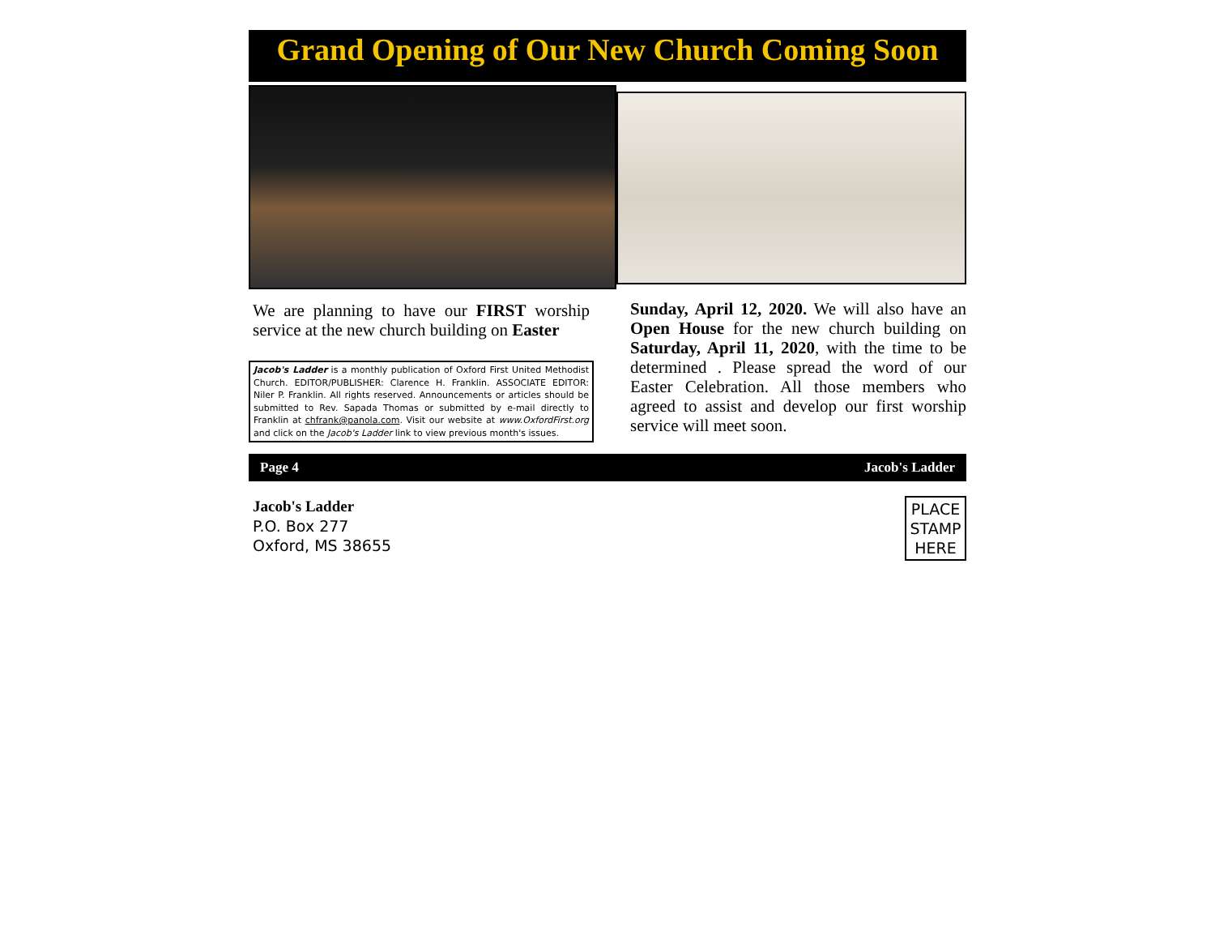Grand Opening of Our New Church Coming Soon
We are planning to have our FIRST worship service at the new church building on Easter
Jacob's Ladder is a monthly publication of Oxford First United Methodist Church. EDITOR/PUBLISHER: Clarence H. Franklin. ASSOCIATE EDITOR: Niler P. Franklin. All rights reserved. Announcements or articles should be submitted to Rev. Sapada Thomas or submitted by e-mail directly to Franklin at chfrank@panola.com. Visit our website at www.OxfordFirst.org and click on the Jacob's Ladder link to view previous month's issues.
Sunday, April 12, 2020. We will also have an Open House for the new church building on Saturday, April 11, 2020, with the time to be determined . Please spread the word of our Easter Celebration. All those members who agreed to assist and develop our first worship service will meet soon.
Page 4 Jacob's Ladder
Jacob's Ladder
P.O. Box 277
Oxford, MS 38655
PLACE
STAMP
HERE